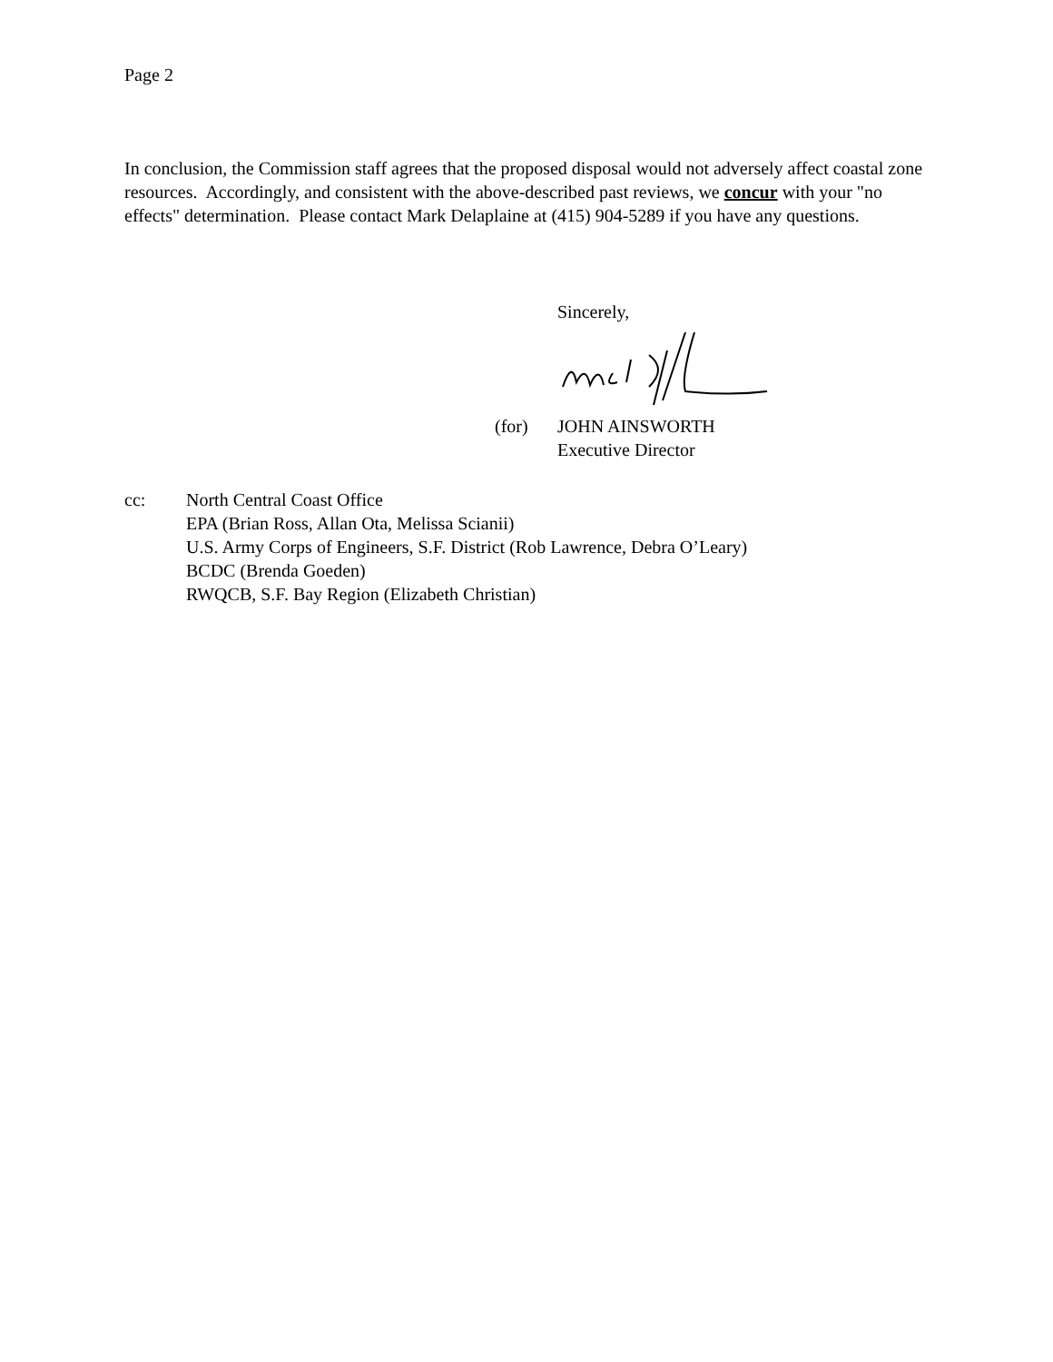Page 2
In conclusion, the Commission staff agrees that the proposed disposal would not adversely affect coastal zone resources. Accordingly, and consistent with the above-described past reviews, we concur with your "no effects" determination. Please contact Mark Delaplaine at (415) 904-5289 if you have any questions.
Sincerely,
(for) JOHN AINSWORTH
Executive Director
cc: North Central Coast Office
EPA (Brian Ross, Allan Ota, Melissa Scianii)
U.S. Army Corps of Engineers, S.F. District (Rob Lawrence, Debra O’Leary)
BCDC (Brenda Goeden)
RWQCB, S.F. Bay Region (Elizabeth Christian)